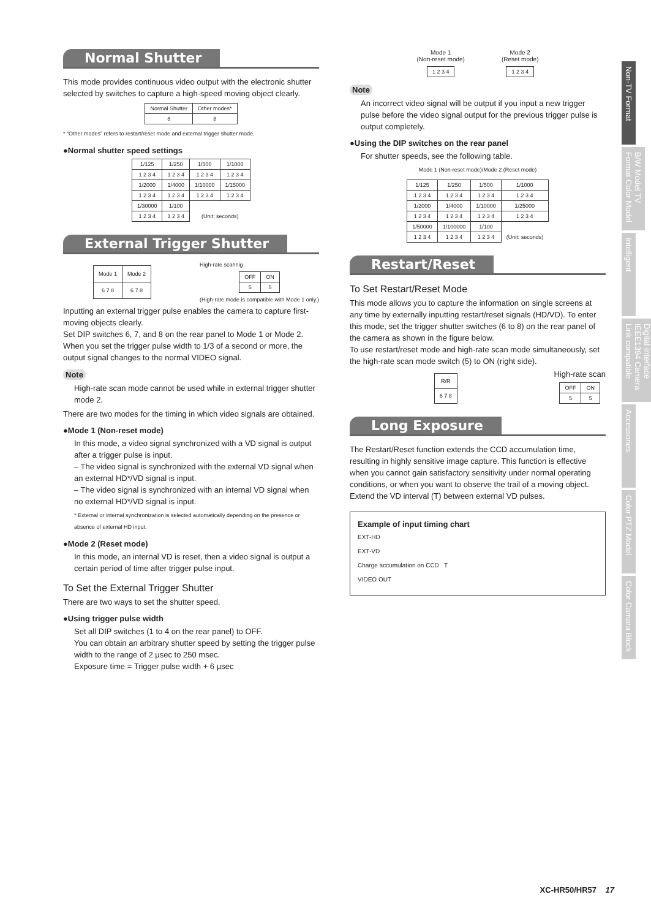Non-TV Format
B/W Model TV Format Color Model
Intelligent
Digital Interface IEEE1394 Camera Link compatible
Accessories
Color PTZ Model
Color Camara Block
Normal Shutter
This mode provides continuous video output with the electronic shutter selected by switches to capture a high-speed moving object clearly.
| Normal Shutter | Other modes* |
| --- | --- |
| 8 | 8 |
* “Other modes” refers to restart/reset mode and external trigger shutter mode.
●Normal shutter speed settings
| 1/125 | 1/250 | 1/500 | 1/1000 |
| --- | --- | --- | --- |
| 1 2 3 4 | 1 2 3 4 | 1 2 3 4 | 1 2 3 4 |
| 1/2000 | 1/4000 | 1/10000 | 1/15000 |
| 1 2 3 4 | 1 2 3 4 | 1 2 3 4 | 1 2 3 4 |
| 1/30000 | 1/100 | | |
| 1 2 3 4 | 1 2 3 4 | (Unit: seconds) | |
External Trigger Shutter
| Mode 1 | Mode 2 |
| --- | --- |
| 6 7 8 | 6 7 8 |
High-rate scannig
| OFF | ON |
| --- | --- |
| 5 | 5 |
(High-rate mode is compatible with Mode 1 only.)
Inputting an external trigger pulse enables the camera to capture first-moving objects clearly.
Set DIP switches 6, 7, and 8 on the rear panel to Mode 1 or Mode 2. When you set the trigger pulse width to 1/3 of a second or more, the output signal changes to the normal VIDEO signal.
Note
High-rate scan mode cannot be used while in external trigger shutter mode 2.
There are two modes for the timing in which video signals are obtained.
●Mode 1 (Non-reset mode)
In this mode, a video signal synchronized with a VD signal is output after a trigger pulse is input.
– The video signal is synchronized with the external VD signal when an external HD*/VD signal is input.
– The video signal is synchronized with an internal VD signal when no external HD*/VD signal is input.
* External or internal synchronization is selected automatically depending on the presence or absence of external HD input.
●Mode 2 (Reset mode)
In this mode, an internal VD is reset, then a video signal is output a certain period of time after trigger pulse input.
To Set the External Trigger Shutter
There are two ways to set the shutter speed.
●Using trigger pulse width
Set all DIP switches (1 to 4 on the rear panel) to OFF.
You can obtain an arbitrary shutter speed by setting the trigger pulse width to the range of 2 µsec to 250 msec.
Exposure time = Trigger pulse width + 6 µsec
Mode 1
(Non-reset mode)
| 1 2 3 4 |
Mode 2
(Reset mode)
| 1 2 3 4 |
Note
An incorrect video signal will be output if you input a new trigger pulse before the video signal output for the previous trigger pulse is output completely.
●Using the DIP switches on the rear panel
For shutter speeds, see the following table.
Mode 1 (Non-reset mode)/Mode 2 (Reset mode)
| 1/125 | 1/250 | 1/500 | 1/1000 |
| --- | --- | --- | --- |
| 1 2 3 4 | 1 2 3 4 | 1 2 3 4 | 1 2 3 4 |
| 1/2000 | 1/4000 | 1/10000 | 1/25000 |
| 1 2 3 4 | 1 2 3 4 | 1 2 3 4 | 1 2 3 4 |
| 1/50000 | 1/100000 | 1/100 | |
| 1 2 3 4 | 1 2 3 4 | 1 2 3 4 | (Unit: seconds) |
Restart/Reset
To Set Restart/Reset Mode
This mode allows you to capture the information on single screens at any time by externally inputting restart/reset signals (HD/VD). To enter this mode, set the trigger shutter switches (6 to 8) on the rear panel of the camera as shown in the figure below.
To use restart/reset mode and high-rate scan mode simultaneously, set the high-rate scan mode switch (5) to ON (right side).
| R/R |
| --- |
| 6 7 8 |
High-rate scan
| OFF | ON |
| --- | --- |
| 5 | 5 |
Long Exposure
The Restart/Reset function extends the CCD accumulation time, resulting in highly sensitive image capture. This function is effective when you cannot gain satisfactory sensitivity under normal operating conditions, or when you want to observe the trail of a moving object. Extend the VD interval (T) between external VD pulses.
Example of input timing chart
EXT-HD
EXT-VD
Charge accumulation on CCD T
VIDEO OUT
XC-HR50/HR57 17